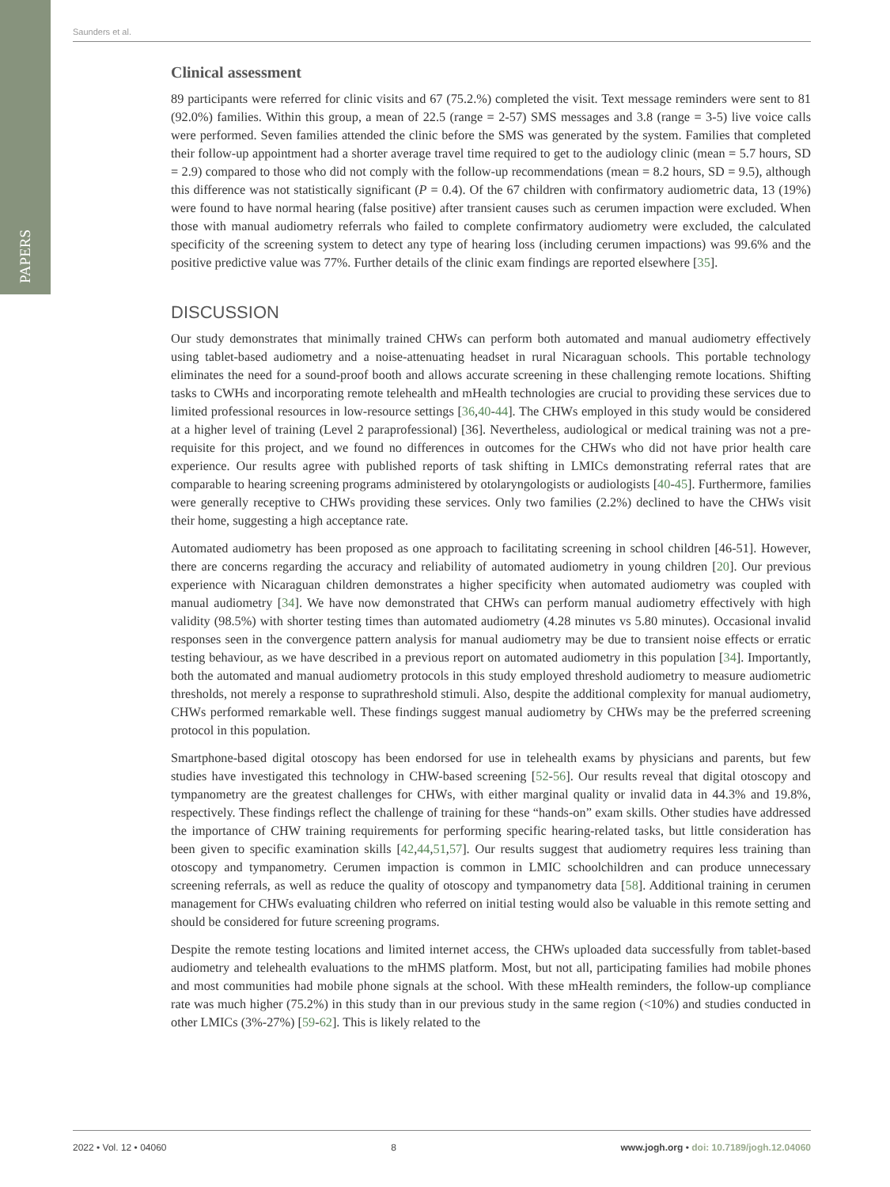PAPERS
Saunders et al.
Clinical assessment
89 participants were referred for clinic visits and 67 (75.2.%) completed the visit. Text message reminders were sent to 81 (92.0%) families. Within this group, a mean of 22.5 (range = 2-57) SMS messages and 3.8 (range = 3-5) live voice calls were performed. Seven families attended the clinic before the SMS was generated by the system. Families that completed their follow-up appointment had a shorter average travel time required to get to the audiology clinic (mean = 5.7 hours, SD = 2.9) compared to those who did not comply with the follow-up recommendations (mean = 8.2 hours, SD = 9.5), although this difference was not statistically significant (P = 0.4). Of the 67 children with confirmatory audiometric data, 13 (19%) were found to have normal hearing (false positive) after transient causes such as cerumen impaction were excluded. When those with manual audiometry referrals who failed to complete confirmatory audiometry were excluded, the calculated specificity of the screening system to detect any type of hearing loss (including cerumen impactions) was 99.6% and the positive predictive value was 77%. Further details of the clinic exam findings are reported elsewhere [35].
DISCUSSION
Our study demonstrates that minimally trained CHWs can perform both automated and manual audiometry effectively using tablet-based audiometry and a noise-attenuating headset in rural Nicaraguan schools. This portable technology eliminates the need for a sound-proof booth and allows accurate screening in these challenging remote locations. Shifting tasks to CWHs and incorporating remote telehealth and mHealth technologies are crucial to providing these services due to limited professional resources in low-resource settings [36,40-44]. The CHWs employed in this study would be considered at a higher level of training (Level 2 paraprofessional) [36]. Nevertheless, audiological or medical training was not a pre-requisite for this project, and we found no differences in outcomes for the CHWs who did not have prior health care experience. Our results agree with published reports of task shifting in LMICs demonstrating referral rates that are comparable to hearing screening programs administered by otolaryngologists or audiologists [40-45]. Furthermore, families were generally receptive to CHWs providing these services. Only two families (2.2%) declined to have the CHWs visit their home, suggesting a high acceptance rate.
Automated audiometry has been proposed as one approach to facilitating screening in school children [46-51]. However, there are concerns regarding the accuracy and reliability of automated audiometry in young children [20]. Our previous experience with Nicaraguan children demonstrates a higher specificity when automated audiometry was coupled with manual audiometry [34]. We have now demonstrated that CHWs can perform manual audiometry effectively with high validity (98.5%) with shorter testing times than automated audiometry (4.28 minutes vs 5.80 minutes). Occasional invalid responses seen in the convergence pattern analysis for manual audiometry may be due to transient noise effects or erratic testing behaviour, as we have described in a previous report on automated audiometry in this population [34]. Importantly, both the automated and manual audiometry protocols in this study employed threshold audiometry to measure audiometric thresholds, not merely a response to suprathreshold stimuli. Also, despite the additional complexity for manual audiometry, CHWs performed remarkable well. These findings suggest manual audiometry by CHWs may be the preferred screening protocol in this population.
Smartphone-based digital otoscopy has been endorsed for use in telehealth exams by physicians and parents, but few studies have investigated this technology in CHW-based screening [52-56]. Our results reveal that digital otoscopy and tympanometry are the greatest challenges for CHWs, with either marginal quality or invalid data in 44.3% and 19.8%, respectively. These findings reflect the challenge of training for these “hands-on” exam skills. Other studies have addressed the importance of CHW training requirements for performing specific hearing-related tasks, but little consideration has been given to specific examination skills [42,44,51,57]. Our results suggest that audiometry requires less training than otoscopy and tympanometry. Cerumen impaction is common in LMIC schoolchildren and can produce unnecessary screening referrals, as well as reduce the quality of otoscopy and tympanometry data [58]. Additional training in cerumen management for CHWs evaluating children who referred on initial testing would also be valuable in this remote setting and should be considered for future screening programs.
Despite the remote testing locations and limited internet access, the CHWs uploaded data successfully from tablet-based audiometry and telehealth evaluations to the mHMS platform. Most, but not all, participating families had mobile phones and most communities had mobile phone signals at the school. With these mHealth reminders, the follow-up compliance rate was much higher (75.2%) in this study than in our previous study in the same region (<10%) and studies conducted in other LMICs (3%-27%) [59-62]. This is likely related to the
2022 • Vol. 12 • 04060 8 www.jogh.org • doi: 10.7189/jogh.12.04060